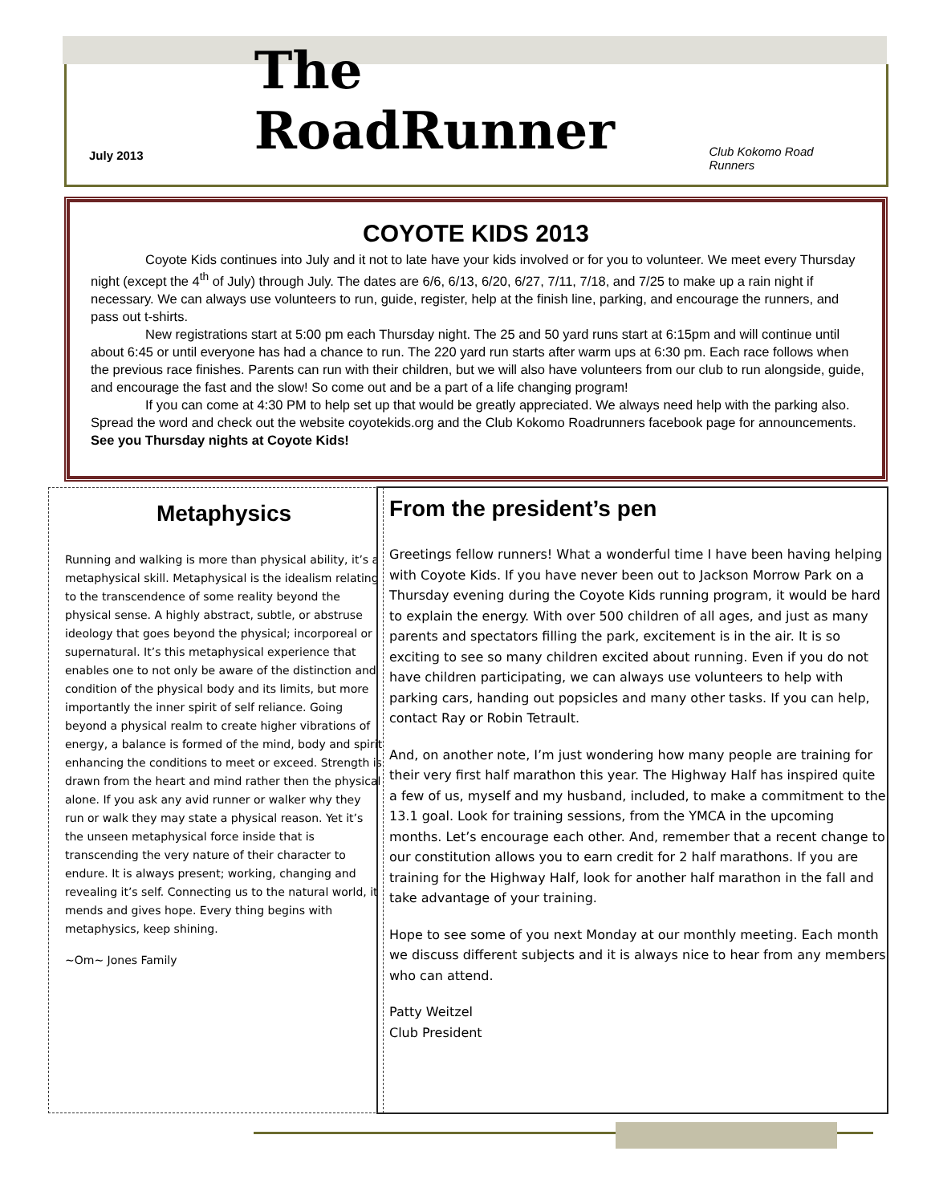July 2013
The RoadRunner
Club Kokomo Road Runners
COYOTE KIDS 2013
Coyote Kids continues into July and it not to late have your kids involved or for you to volunteer. We meet every Thursday night (except the 4<sup>th</sup> of July) through July. The dates are 6/6, 6/13, 6/20, 6/27, 7/11, 7/18, and 7/25 to make up a rain night if necessary. We can always use volunteers to run, guide, register, help at the finish line, parking, and encourage the runners, and pass out t-shirts.
New registrations start at 5:00 pm each Thursday night. The 25 and 50 yard runs start at 6:15pm and will continue until about 6:45 or until everyone has had a chance to run. The 220 yard run starts after warm ups at 6:30 pm. Each race follows when the previous race finishes. Parents can run with their children, but we will also have volunteers from our club to run alongside, guide, and encourage the fast and the slow! So come out and be a part of a life changing program!
If you can come at 4:30 PM to help set up that would be greatly appreciated. We always need help with the parking also. Spread the word and check out the website coyotekids.org and the Club Kokomo Roadrunners facebook page for announcements. See you Thursday nights at Coyote Kids!
Metaphysics
Running and walking is more than physical ability, it’s a metaphysical skill. Metaphysical is the idealism relating to the transcendence of some reality beyond the physical sense. A highly abstract, subtle, or abstruse ideology that goes beyond the physical; incorporeal or supernatural. It’s this metaphysical experience that enables one to not only be aware of the distinction and condition of the physical body and its limits, but more importantly the inner spirit of self reliance. Going beyond a physical realm to create higher vibrations of energy, a balance is formed of the mind, body and spirit enhancing the conditions to meet or exceed. Strength is drawn from the heart and mind rather then the physical alone. If you ask any avid runner or walker why they run or walk they may state a physical reason. Yet it’s the unseen metaphysical force inside that is transcending the very nature of their character to endure. It is always present; working, changing and revealing it’s self. Connecting us to the natural world, it mends and gives hope. Every thing begins with metaphysics, keep shining.
~Om~ Jones Family
From the president’s pen
Greetings fellow runners! What a wonderful time I have been having helping with Coyote Kids. If you have never been out to Jackson Morrow Park on a Thursday evening during the Coyote Kids running program, it would be hard to explain the energy. With over 500 children of all ages, and just as many parents and spectators filling the park, excitement is in the air. It is so exciting to see so many children excited about running. Even if you do not have children participating, we can always use volunteers to help with parking cars, handing out popsicles and many other tasks. If you can help, contact Ray or Robin Tetrault.
And, on another note, I’m just wondering how many people are training for their very first half marathon this year. The Highway Half has inspired quite a few of us, myself and my husband, included, to make a commitment to the 13.1 goal. Look for training sessions, from the YMCA in the upcoming months. Let’s encourage each other. And, remember that a recent change to our constitution allows you to earn credit for 2 half marathons. If you are training for the Highway Half, look for another half marathon in the fall and take advantage of your training.
Hope to see some of you next Monday at our monthly meeting. Each month we discuss different subjects and it is always nice to hear from any members who can attend.
Patty Weitzel
Club President